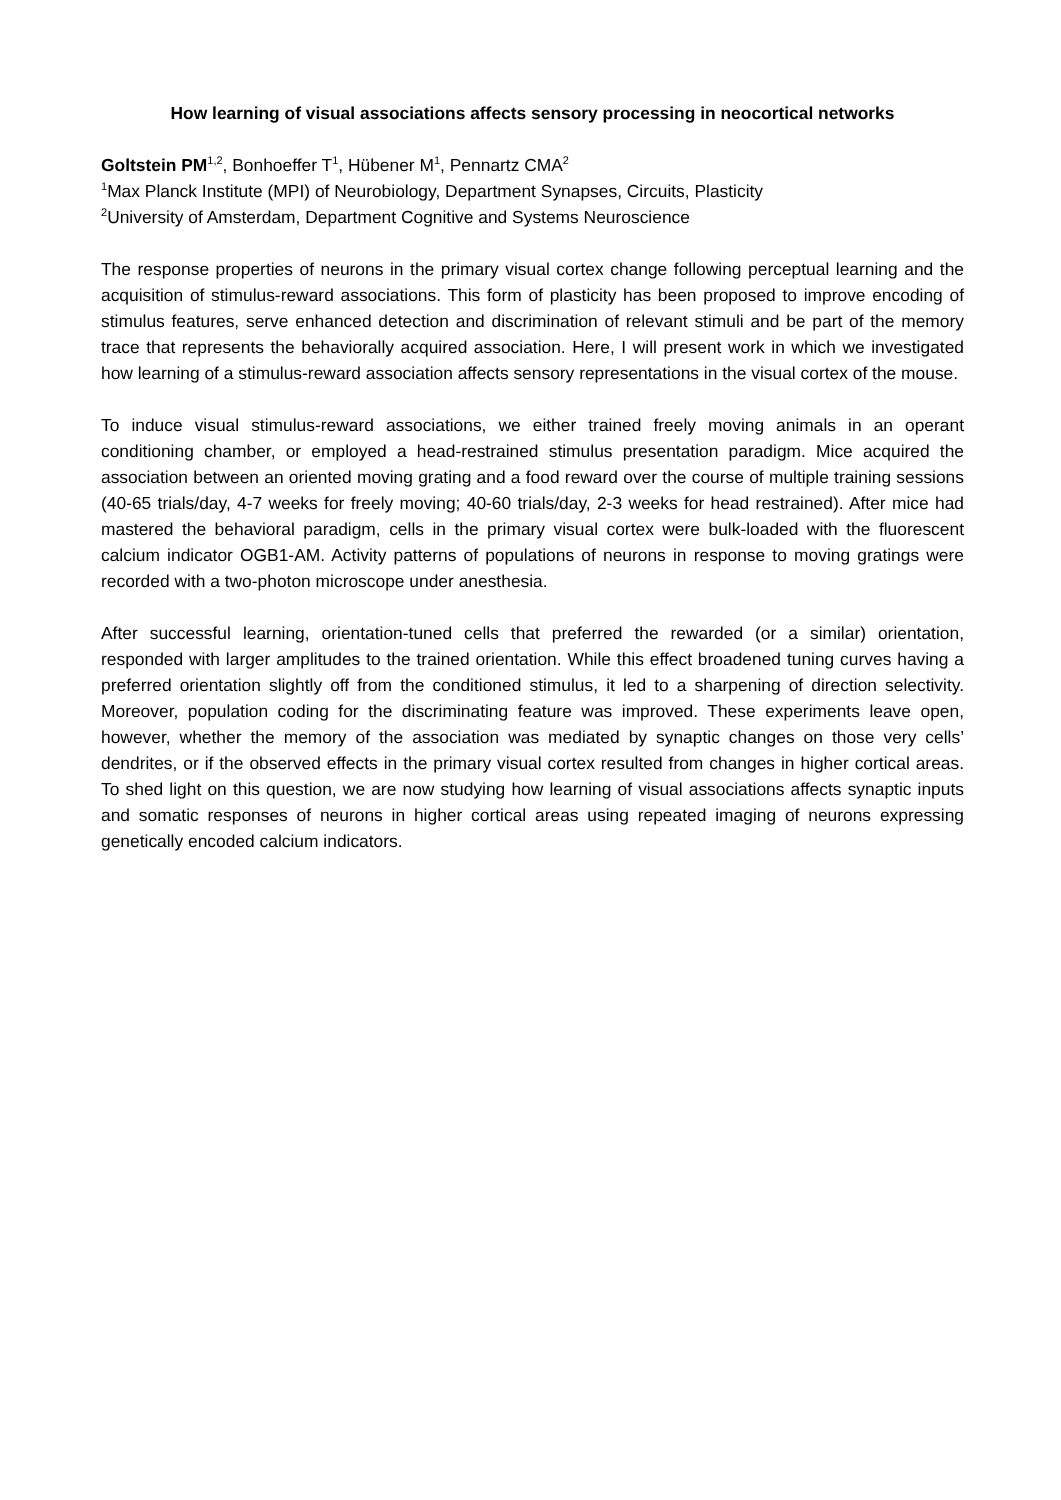How learning of visual associations affects sensory processing in neocortical networks
Goltstein PM<sup>1,2</sup>, Bonhoeffer T<sup>1</sup>, Hübener M<sup>1</sup>, Pennartz CMA<sup>2</sup>
<sup>1</sup> Max Planck Institute (MPI) of Neurobiology, Department Synapses, Circuits, Plasticity
<sup>2</sup> University of Amsterdam, Department Cognitive and Systems Neuroscience
The response properties of neurons in the primary visual cortex change following perceptual learning and the acquisition of stimulus-reward associations. This form of plasticity has been proposed to improve encoding of stimulus features, serve enhanced detection and discrimination of relevant stimuli and be part of the memory trace that represents the behaviorally acquired association. Here, I will present work in which we investigated how learning of a stimulus-reward association affects sensory representations in the visual cortex of the mouse.
To induce visual stimulus-reward associations, we either trained freely moving animals in an operant conditioning chamber, or employed a head-restrained stimulus presentation paradigm. Mice acquired the association between an oriented moving grating and a food reward over the course of multiple training sessions (40-65 trials/day, 4-7 weeks for freely moving; 40-60 trials/day, 2-3 weeks for head restrained). After mice had mastered the behavioral paradigm, cells in the primary visual cortex were bulk-loaded with the fluorescent calcium indicator OGB1-AM. Activity patterns of populations of neurons in response to moving gratings were recorded with a two-photon microscope under anesthesia.
After successful learning, orientation-tuned cells that preferred the rewarded (or a similar) orientation, responded with larger amplitudes to the trained orientation. While this effect broadened tuning curves having a preferred orientation slightly off from the conditioned stimulus, it led to a sharpening of direction selectivity. Moreover, population coding for the discriminating feature was improved. These experiments leave open, however, whether the memory of the association was mediated by synaptic changes on those very cells’ dendrites, or if the observed effects in the primary visual cortex resulted from changes in higher cortical areas. To shed light on this question, we are now studying how learning of visual associations affects synaptic inputs and somatic responses of neurons in higher cortical areas using repeated imaging of neurons expressing genetically encoded calcium indicators.